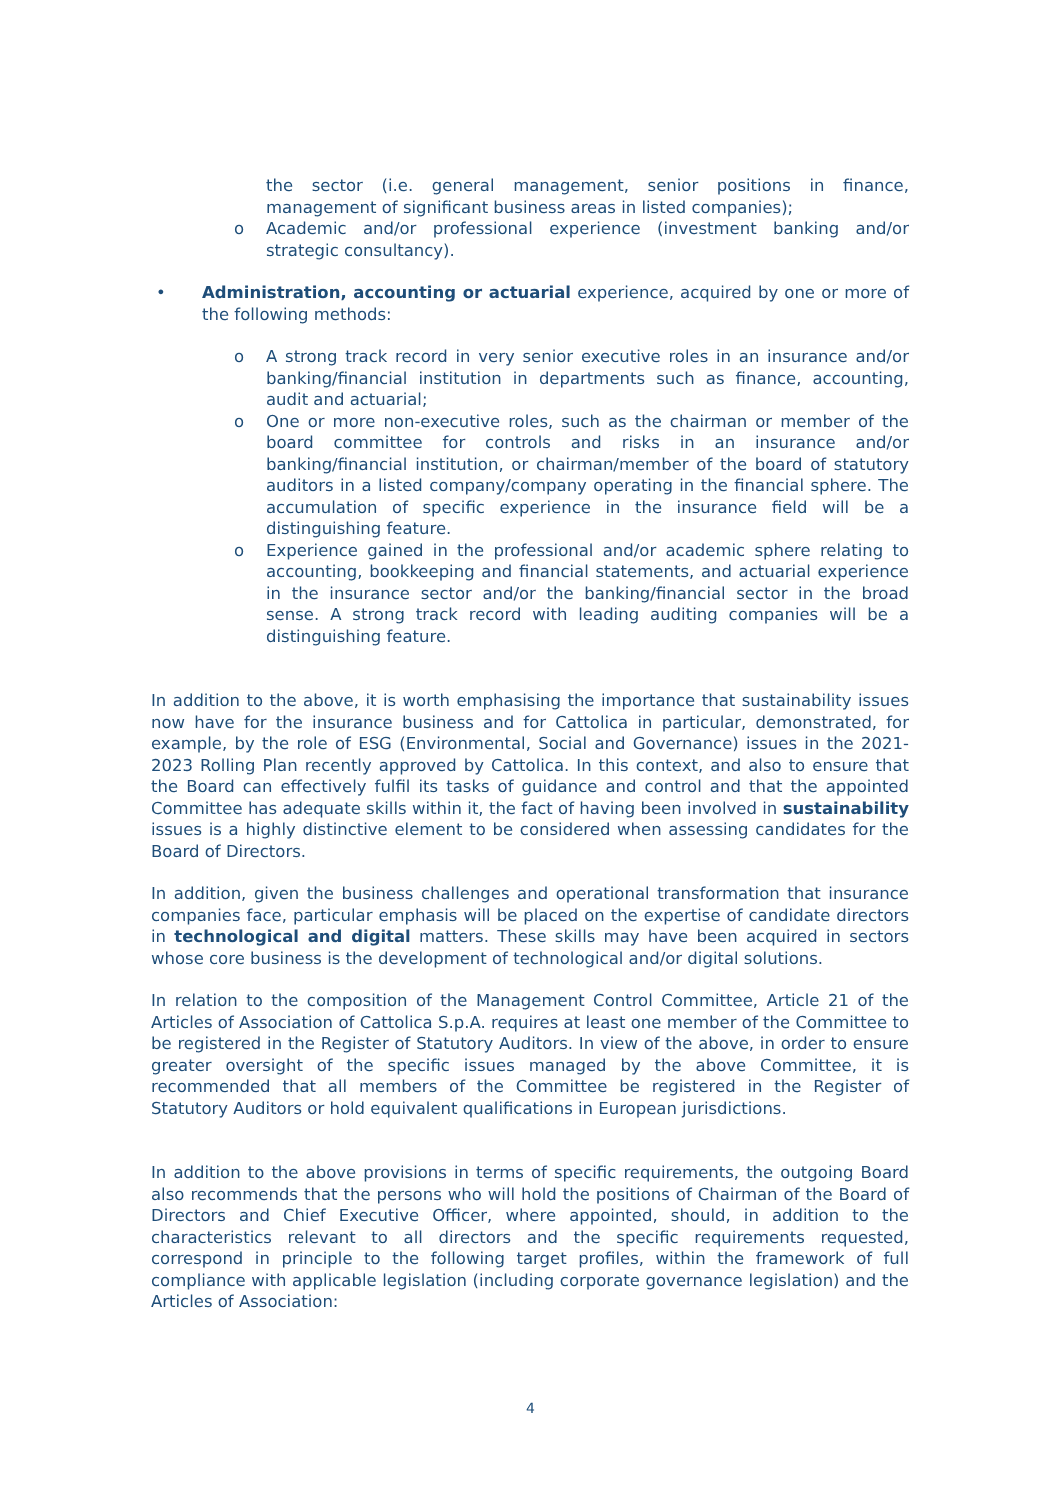the sector (i.e. general management, senior positions in finance, management of significant business areas in listed companies);
o Academic and/or professional experience (investment banking and/or strategic consultancy).
• Administration, accounting or actuarial experience, acquired by one or more of the following methods:
o A strong track record in very senior executive roles in an insurance and/or banking/financial institution in departments such as finance, accounting, audit and actuarial;
o One or more non-executive roles, such as the chairman or member of the board committee for controls and risks in an insurance and/or banking/financial institution, or chairman/member of the board of statutory auditors in a listed company/company operating in the financial sphere. The accumulation of specific experience in the insurance field will be a distinguishing feature.
o Experience gained in the professional and/or academic sphere relating to accounting, bookkeeping and financial statements, and actuarial experience in the insurance sector and/or the banking/financial sector in the broad sense. A strong track record with leading auditing companies will be a distinguishing feature.
In addition to the above, it is worth emphasising the importance that sustainability issues now have for the insurance business and for Cattolica in particular, demonstrated, for example, by the role of ESG (Environmental, Social and Governance) issues in the 2021-2023 Rolling Plan recently approved by Cattolica. In this context, and also to ensure that the Board can effectively fulfil its tasks of guidance and control and that the appointed Committee has adequate skills within it, the fact of having been involved in sustainability issues is a highly distinctive element to be considered when assessing candidates for the Board of Directors.
In addition, given the business challenges and operational transformation that insurance companies face, particular emphasis will be placed on the expertise of candidate directors in technological and digital matters. These skills may have been acquired in sectors whose core business is the development of technological and/or digital solutions.
In relation to the composition of the Management Control Committee, Article 21 of the Articles of Association of Cattolica S.p.A. requires at least one member of the Committee to be registered in the Register of Statutory Auditors. In view of the above, in order to ensure greater oversight of the specific issues managed by the above Committee, it is recommended that all members of the Committee be registered in the Register of Statutory Auditors or hold equivalent qualifications in European jurisdictions.
In addition to the above provisions in terms of specific requirements, the outgoing Board also recommends that the persons who will hold the positions of Chairman of the Board of Directors and Chief Executive Officer, where appointed, should, in addition to the characteristics relevant to all directors and the specific requirements requested, correspond in principle to the following target profiles, within the framework of full compliance with applicable legislation (including corporate governance legislation) and the Articles of Association:
4